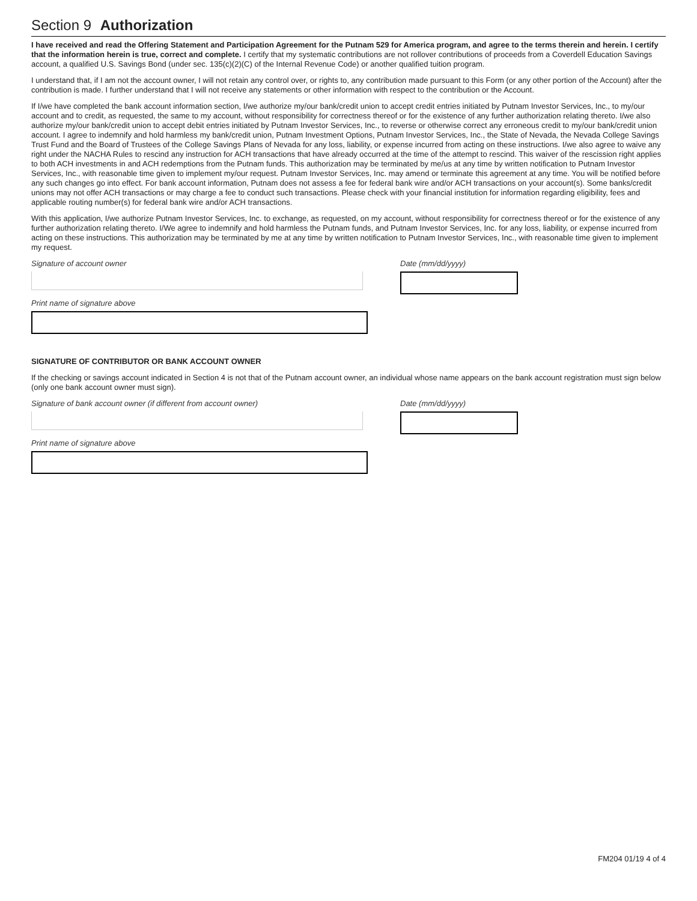Section 9 Authorization
I have received and read the Offering Statement and Participation Agreement for the Putnam 529 for America program, and agree to the terms therein and herein. I certify that the information herein is true, correct and complete. I certify that my systematic contributions are not rollover contributions of proceeds from a Coverdell Education Savings account, a qualified U.S. Savings Bond (under sec. 135(c)(2)(C) of the Internal Revenue Code) or another qualified tuition program.
I understand that, if I am not the account owner, I will not retain any control over, or rights to, any contribution made pursuant to this Form (or any other portion of the Account) after the contribution is made. I further understand that I will not receive any statements or other information with respect to the contribution or the Account.
If I/we have completed the bank account information section, I/we authorize my/our bank/credit union to accept credit entries initiated by Putnam Investor Services, Inc., to my/our account and to credit, as requested, the same to my account, without responsibility for correctness thereof or for the existence of any further authorization relating thereto. I/we also authorize my/our bank/credit union to accept debit entries initiated by Putnam Investor Services, Inc., to reverse or otherwise correct any erroneous credit to my/our bank/credit union account. I agree to indemnify and hold harmless my bank/credit union, Putnam Investment Options, Putnam Investor Services, Inc., the State of Nevada, the Nevada College Savings Trust Fund and the Board of Trustees of the College Savings Plans of Nevada for any loss, liability, or expense incurred from acting on these instructions. I/we also agree to waive any right under the NACHA Rules to rescind any instruction for ACH transactions that have already occurred at the time of the attempt to rescind. This waiver of the rescission right applies to both ACH investments in and ACH redemptions from the Putnam funds. This authorization may be terminated by me/us at any time by written notification to Putnam Investor Services, Inc., with reasonable time given to implement my/our request. Putnam Investor Services, Inc. may amend or terminate this agreement at any time. You will be notified before any such changes go into effect. For bank account information, Putnam does not assess a fee for federal bank wire and/or ACH transactions on your account(s). Some banks/credit unions may not offer ACH transactions or may charge a fee to conduct such transactions. Please check with your financial institution for information regarding eligibility, fees and applicable routing number(s) for federal bank wire and/or ACH transactions.
With this application, I/we authorize Putnam Investor Services, Inc. to exchange, as requested, on my account, without responsibility for correctness thereof or for the existence of any further authorization relating thereto. I/We agree to indemnify and hold harmless the Putnam funds, and Putnam Investor Services, Inc. for any loss, liability, or expense incurred from acting on these instructions. This authorization may be terminated by me at any time by written notification to Putnam Investor Services, Inc., with reasonable time given to implement my request.
Signature of account owner Date (mm/dd/yyyy)
Print name of signature above
SIGNATURE OF CONTRIBUTOR OR BANK ACCOUNT OWNER
If the checking or savings account indicated in Section 4 is not that of the Putnam account owner, an individual whose name appears on the bank account registration must sign below (only one bank account owner must sign).
Signature of bank account owner (if different from account owner)
Date (mm/dd/yyyy)
Print name of signature above
FM204 01/19 4 of 4